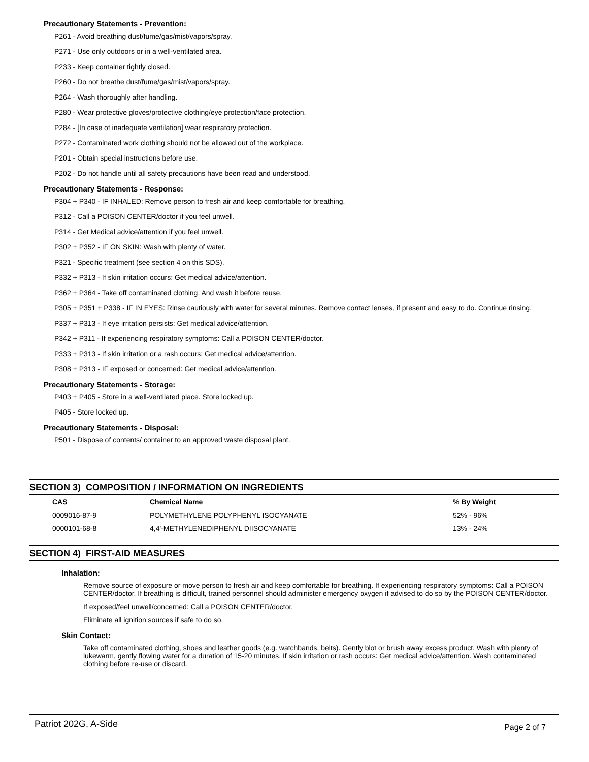Precautionary Statements - Prevention:
P261 - Avoid breathing dust/fume/gas/mist/vapors/spray.
P271 - Use only outdoors or in a well-ventilated area.
P233 - Keep container tightly closed.
P260 - Do not breathe dust/fume/gas/mist/vapors/spray.
P264 - Wash thoroughly after handling.
P280 - Wear protective gloves/protective clothing/eye protection/face protection.
P284 - [In case of inadequate ventilation] wear respiratory protection.
P272 - Contaminated work clothing should not be allowed out of the workplace.
P201 - Obtain special instructions before use.
P202 - Do not handle until all safety precautions have been read and understood.
Precautionary Statements - Response:
P304 + P340 - IF INHALED: Remove person to fresh air and keep comfortable for breathing.
P312 - Call a POISON CENTER/doctor if you feel unwell.
P314 - Get Medical advice/attention if you feel unwell.
P302 + P352 - IF ON SKIN: Wash with plenty of water.
P321 - Specific treatment (see section 4 on this SDS).
P332 + P313 - If skin irritation occurs: Get medical advice/attention.
P362 + P364 - Take off contaminated clothing. And wash it before reuse.
P305 + P351 + P338 - IF IN EYES: Rinse cautiously with water for several minutes. Remove contact lenses, if present and easy to do. Continue rinsing.
P337 + P313 - If eye irritation persists: Get medical advice/attention.
P342 + P311 - If experiencing respiratory symptoms: Call a POISON CENTER/doctor.
P333 + P313 - If skin irritation or a rash occurs: Get medical advice/attention.
P308 + P313 - IF exposed or concerned: Get medical advice/attention.
Precautionary Statements - Storage:
P403 + P405 - Store in a well-ventilated place. Store locked up.
P405 - Store locked up.
Precautionary Statements - Disposal:
P501 - Dispose of contents/ container to an approved waste disposal plant.
SECTION 3) COMPOSITION / INFORMATION ON INGREDIENTS
| CAS | Chemical Name | % By Weight |
| --- | --- | --- |
| 0009016-87-9 | POLYMETHYLENE POLYPHENYL ISOCYANATE | 52% - 96% |
| 0000101-68-8 | 4,4'-METHYLENEDIPHENYL DIISOCYANATE | 13% - 24% |
SECTION 4) FIRST-AID MEASURES
Inhalation:
Remove source of exposure or move person to fresh air and keep comfortable for breathing. If experiencing respiratory symptoms: Call a POISON CENTER/doctor. If breathing is difficult, trained personnel should administer emergency oxygen if advised to do so by the POISON CENTER/doctor.
If exposed/feel unwell/concerned: Call a POISON CENTER/doctor.
Eliminate all ignition sources if safe to do so.
Skin Contact:
Take off contaminated clothing, shoes and leather goods (e.g. watchbands, belts). Gently blot or brush away excess product. Wash with plenty of lukewarm, gently flowing water for a duration of 15-20 minutes. If skin irritation or rash occurs: Get medical advice/attention. Wash contaminated clothing before re-use or discard.
Patriot 202G, A-Side Page 2 of 7